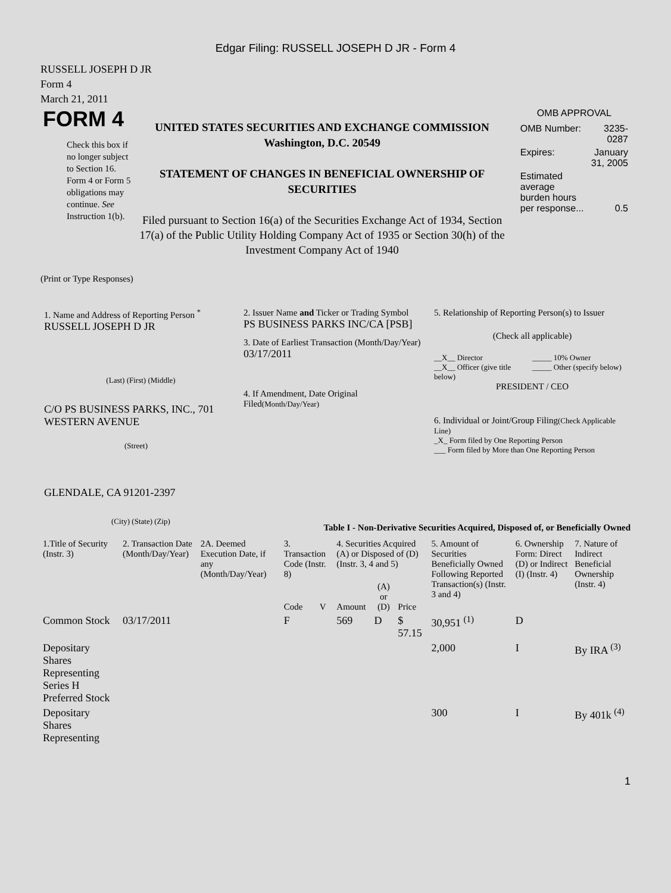Edgar Filing: RUSSELL JOSEPH D JR - Form 4
RUSSELL JOSEPH D JR
Form 4
March 21, 2011
FORM 4
Check this box if no longer subject to Section 16. Form 4 or Form 5 obligations may continue. See Instruction 1(b).
UNITED STATES SECURITIES AND EXCHANGE COMMISSION
Washington, D.C. 20549
STATEMENT OF CHANGES IN BENEFICIAL OWNERSHIP OF SECURITIES
Filed pursuant to Section 16(a) of the Securities Exchange Act of 1934, Section 17(a) of the Public Utility Holding Company Act of 1935 or Section 30(h) of the Investment Company Act of 1940
OMB APPROVAL
| OMB Number: | 3235-0287 |
| Expires: | January 31, 2005 |
| Estimated average burden hours per response... | 0.5 |
(Print or Type Responses)
1. Name and Address of Reporting Person <sup>*</sup>
RUSSELL JOSEPH D JR
(Last) (First) (Middle)
C/O PS BUSINESS PARKS, INC., 701 WESTERN AVENUE
(Street)
GLENDALE, CA 91201-2397
(City) (State) (Zip)
2. Issuer Name and Ticker or Trading Symbol
PS BUSINESS PARKS INC/CA [PSB]
3. Date of Earliest Transaction (Month/Day/Year)
03/17/2011
4. If Amendment, Date Original Filed(Month/Day/Year)
5. Relationship of Reporting Person(s) to Issuer
(Check all applicable)
__X__ Director
_____ 10% Owner
__X__ Officer (give title below)
_____ Other (specify below)
PRESIDENT / CEO
6. Individual or Joint/Group Filing(Check Applicable Line)
_X_ Form filed by One Reporting Person
___ Form filed by More than One Reporting Person
Table I - Non-Derivative Securities Acquired, Disposed of, or Beneficially Owned
| 1.Title of Security (Instr. 3) | 2. Transaction Date (Month/Day/Year) | 2A. Deemed Execution Date, if any (Month/Day/Year) | 3. Transaction Code (Instr. 8) | | 4. Securities Acquired (A) or Disposed of (D) (Instr. 3, 4 and 5) | | | 5. Amount of Securities Beneficially Owned Following Reported Transaction(s) (Instr. 3 and 4) | 6. Ownership Form: Direct (D) or Indirect (I) (Instr. 4) | 7. Nature of Indirect Beneficial Ownership (Instr. 4) |
| --- | --- | --- | --- | --- | --- | --- | --- | --- | --- | --- |
| | | | Code | V | Amount | (A) or (D) | Price | | | |
| Common Stock | 03/17/2011 | | F | | 569 | D | $ 57.15 | 30,951 <sup>(1)</sup> | D | |
| Depositary Shares Representing Series H Preferred Stock | | | | | | | | 2,000 | I | By IRA <sup>(3)</sup> |
| Depositary Shares Representing | | | | | | | | 300 | I | By 401k <sup>(4)</sup> |
1